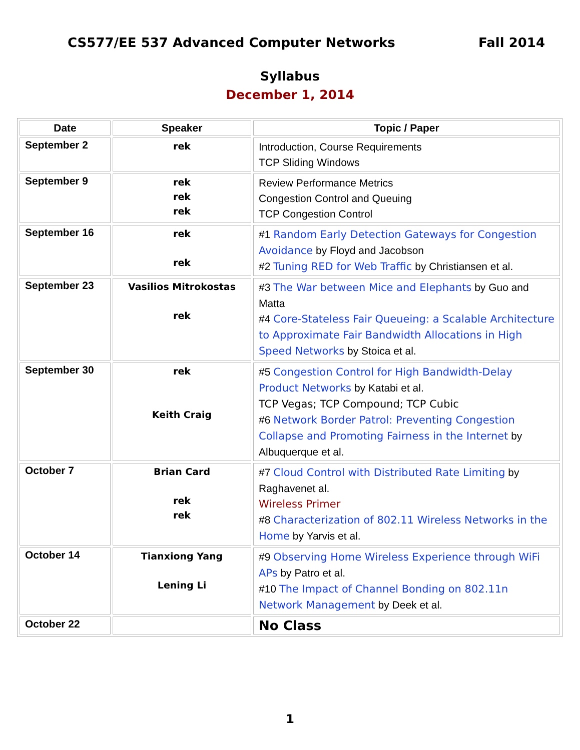CS577/EE 537 Advanced Computer Networks Fall 2014
Syllabus
December 1, 2014
| Date | Speaker | Topic / Paper |
| --- | --- | --- |
| September 2 | rek | Introduction, Course Requirements TCP Sliding Windows |
| September 9 | rek rek rek | Review Performance Metrics Congestion Control and Queuing TCP Congestion Control |
| September 16 | rek rek | #1 Random Early Detection Gateways for Congestion Avoidance by Floyd and Jacobson #2 Tuning RED for Web Traffic by Christiansen et al. |
| September 23 | Vasilios Mitrokostas rek | #3 The War between Mice and Elephants by Guo and Matta #4 Core-Stateless Fair Queueing: a Scalable Architecture to Approximate Fair Bandwidth Allocations in High Speed Networks by Stoica et al. |
| September 30 | rek Keith Craig | #5 Congestion Control for High Bandwidth-Delay Product Networks by Katabi et al. TCP Vegas; TCP Compound; TCP Cubic #6 Network Border Patrol: Preventing Congestion Collapse and Promoting Fairness in the Internet by Albuquerque et al. |
| October 7 | Brian Card rek rek | #7 Cloud Control with Distributed Rate Limiting by Raghavenet al. Wireless Primer #8 Characterization of 802.11 Wireless Networks in the Home by Yarvis et al. |
| October 14 | Tianxiong Yang Lening Li | #9 Observing Home Wireless Experience through WiFi APs by Patro et al. #10 The Impact of Channel Bonding on 802.11n Network Management by Deek et al. |
| October 22 | | No Class |
1